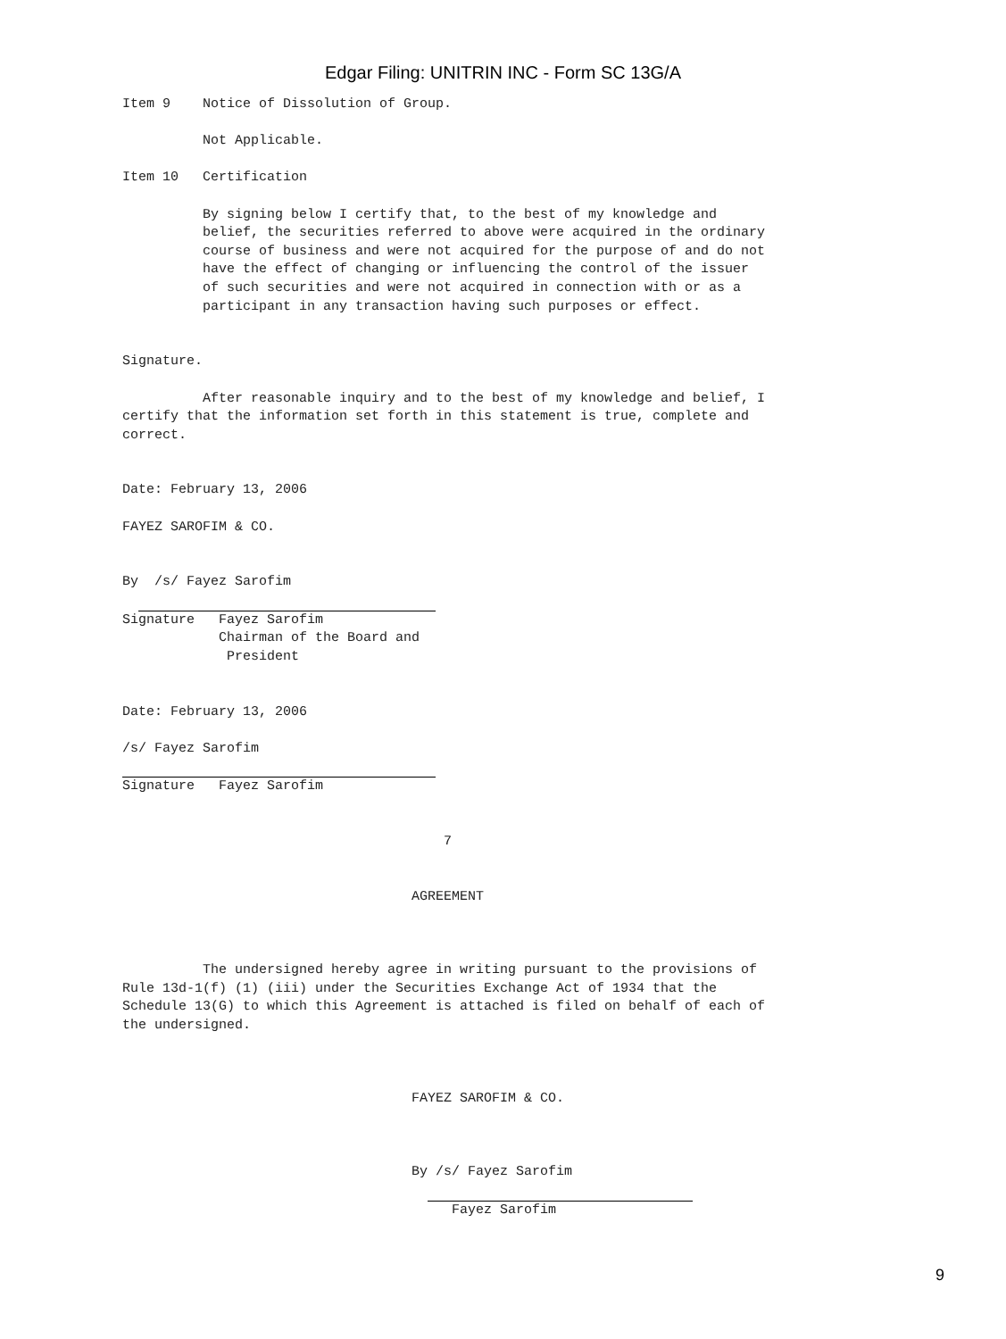Edgar Filing: UNITRIN INC - Form SC 13G/A
Item 9    Notice of Dissolution of Group.

          Not Applicable.

Item 10   Certification

          By signing below I certify that, to the best of my knowledge and
          belief, the securities referred to above were acquired in the ordinary
          course of business and were not acquired for the purpose of and do not
          have the effect of changing or influencing the control of the issuer
          of such securities and were not acquired in connection with or as a
          participant in any transaction having such purposes or effect.


Signature.

          After reasonable inquiry and to the best of my knowledge and belief, I
certify that the information set forth in this statement is true, complete and
correct.


Date: February 13, 2006

FAYEZ SAROFIM & CO.


By  /s/ Fayez Sarofim
                                       
Signature   Fayez Sarofim
            Chairman of the Board and
             President


Date: February 13, 2006

/s/ Fayez Sarofim
                                       
Signature   Fayez Sarofim


                                        7


                                    AGREEMENT



          The undersigned hereby agree in writing pursuant to the provisions of
Rule 13d-1(f) (1) (iii) under the Securities Exchange Act of 1934 that the
Schedule 13(G) to which this Agreement is attached is filed on behalf of each of
the undersigned.



                                    FAYEZ SAROFIM & CO.



                                    By /s/ Fayez Sarofim
                                                                       
                                         Fayez Sarofim
9